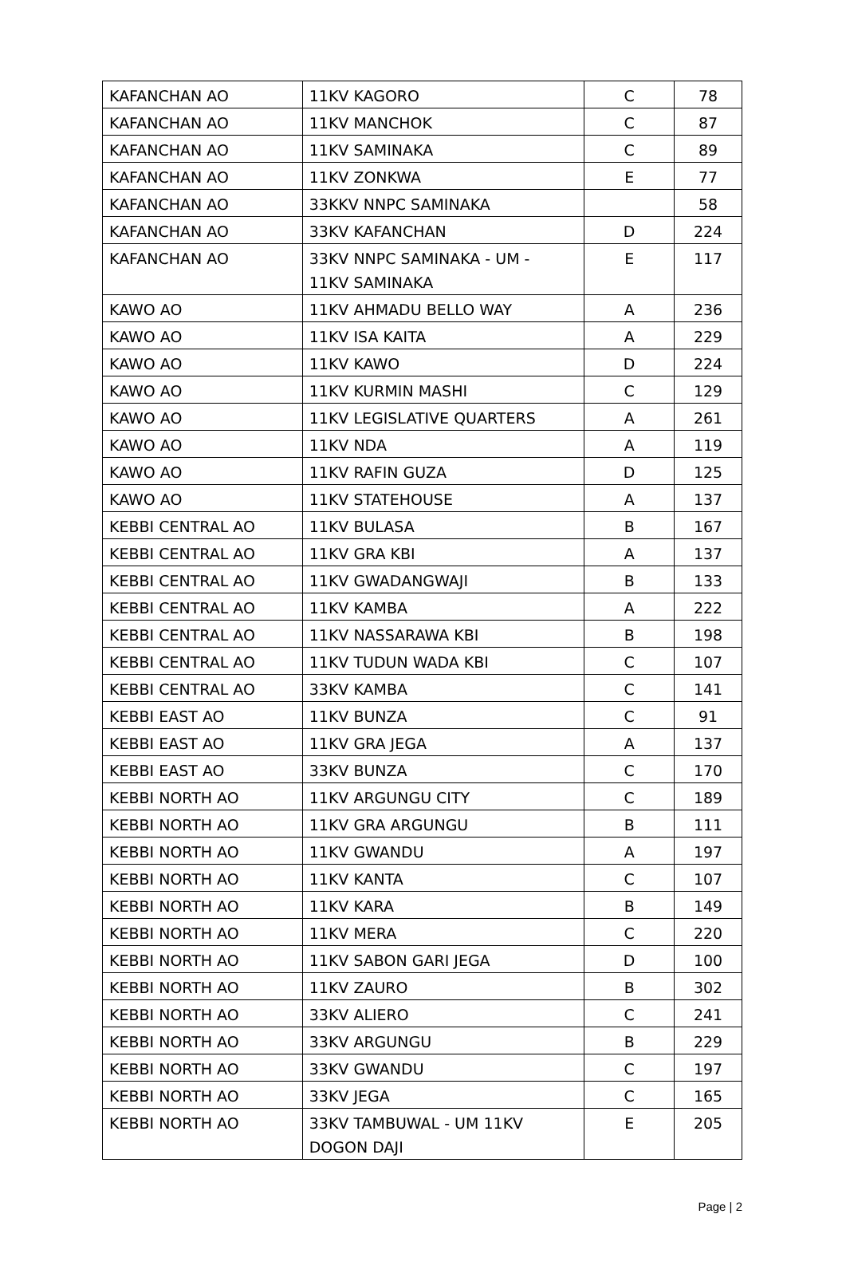| KAFANCHAN AO | 11KV KAGORO | C | 78 |
| KAFANCHAN AO | 11KV MANCHOK | C | 87 |
| KAFANCHAN AO | 11KV SAMINAKA | C | 89 |
| KAFANCHAN AO | 11KV ZONKWA | E | 77 |
| KAFANCHAN AO | 33KKV NNPC SAMINAKA | | 58 |
| KAFANCHAN AO | 33KV KAFANCHAN | D | 224 |
| KAFANCHAN AO | 33KV NNPC SAMINAKA - UM - 11KV SAMINAKA | E | 117 |
| KAWO AO | 11KV AHMADU BELLO WAY | A | 236 |
| KAWO AO | 11KV ISA KAITA | A | 229 |
| KAWO AO | 11KV KAWO | D | 224 |
| KAWO AO | 11KV KURMIN MASHI | C | 129 |
| KAWO AO | 11KV LEGISLATIVE QUARTERS | A | 261 |
| KAWO AO | 11KV NDA | A | 119 |
| KAWO AO | 11KV RAFIN GUZA | D | 125 |
| KAWO AO | 11KV STATEHOUSE | A | 137 |
| KEBBI CENTRAL AO | 11KV BULASA | B | 167 |
| KEBBI CENTRAL AO | 11KV GRA KBI | A | 137 |
| KEBBI CENTRAL AO | 11KV GWADANGWAJI | B | 133 |
| KEBBI CENTRAL AO | 11KV KAMBA | A | 222 |
| KEBBI CENTRAL AO | 11KV NASSARAWA KBI | B | 198 |
| KEBBI CENTRAL AO | 11KV TUDUN WADA KBI | C | 107 |
| KEBBI CENTRAL AO | 33KV KAMBA | C | 141 |
| KEBBI EAST AO | 11KV BUNZA | C | 91 |
| KEBBI EAST AO | 11KV GRA JEGA | A | 137 |
| KEBBI EAST AO | 33KV BUNZA | C | 170 |
| KEBBI NORTH AO | 11KV ARGUNGU CITY | C | 189 |
| KEBBI NORTH AO | 11KV GRA ARGUNGU | B | 111 |
| KEBBI NORTH AO | 11KV GWANDU | A | 197 |
| KEBBI NORTH AO | 11KV KANTA | C | 107 |
| KEBBI NORTH AO | 11KV KARA | B | 149 |
| KEBBI NORTH AO | 11KV MERA | C | 220 |
| KEBBI NORTH AO | 11KV SABON GARI JEGA | D | 100 |
| KEBBI NORTH AO | 11KV ZAURO | B | 302 |
| KEBBI NORTH AO | 33KV ALIERO | C | 241 |
| KEBBI NORTH AO | 33KV ARGUNGU | B | 229 |
| KEBBI NORTH AO | 33KV GWANDU | C | 197 |
| KEBBI NORTH AO | 33KV JEGA | C | 165 |
| KEBBI NORTH AO | 33KV TAMBUWAL - UM 11KV DOGON DAJI | E | 205 |
Page | 2